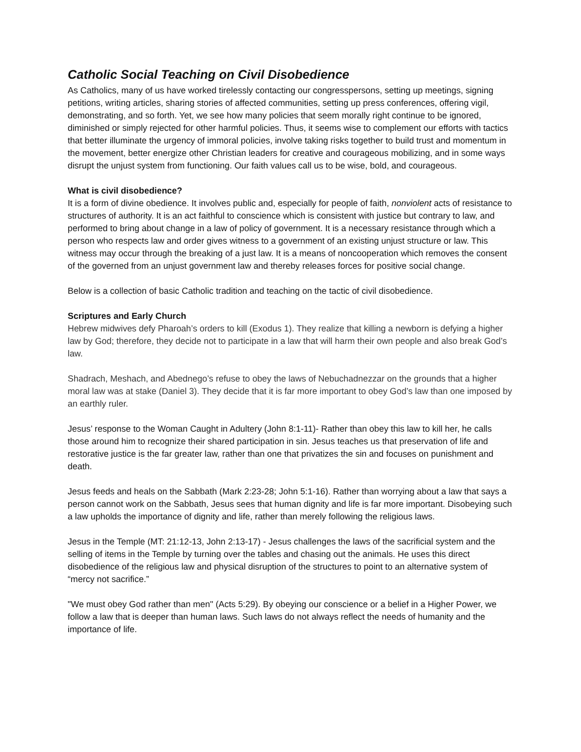Catholic Social Teaching on Civil Disobedience
As Catholics, many of us have worked tirelessly contacting our congresspersons, setting up meetings, signing petitions, writing articles, sharing stories of affected communities, setting up press conferences, offering vigil, demonstrating, and so forth. Yet, we see how many policies that seem morally right continue to be ignored, diminished or simply rejected for other harmful policies. Thus, it seems wise to complement our efforts with tactics that better illuminate the urgency of immoral policies, involve taking risks together to build trust and momentum in the movement, better energize other Christian leaders for creative and courageous mobilizing, and in some ways disrupt the unjust system from functioning. Our faith values call us to be wise, bold, and courageous.
What is civil disobedience?
It is a form of divine obedience. It involves public and, especially for people of faith, nonviolent acts of resistance to structures of authority. It is an act faithful to conscience which is consistent with justice but contrary to law, and performed to bring about change in a law of policy of government. It is a necessary resistance through which a person who respects law and order gives witness to a government of an existing unjust structure or law. This witness may occur through the breaking of a just law. It is a means of noncooperation which removes the consent of the governed from an unjust government law and thereby releases forces for positive social change.
Below is a collection of basic Catholic tradition and teaching on the tactic of civil disobedience.
Scriptures and Early Church
Hebrew midwives defy Pharoah’s orders to kill (Exodus 1). They realize that killing a newborn is defying a higher law by God; therefore, they decide not to participate in a law that will harm their own people and also break God’s law.
Shadrach, Meshach, and Abednego’s refuse to obey the laws of Nebuchadnezzar on the grounds that a higher moral law was at stake (Daniel 3). They decide that it is far more important to obey God’s law than one imposed by an earthly ruler.
Jesus’ response to the Woman Caught in Adultery (John 8:1-11)- Rather than obey this law to kill her, he calls those around him to recognize their shared participation in sin. Jesus teaches us that preservation of life and restorative justice is the far greater law, rather than one that privatizes the sin and focuses on punishment and death.
Jesus feeds and heals on the Sabbath (Mark 2:23-28; John 5:1-16). Rather than worrying about a law that says a person cannot work on the Sabbath, Jesus sees that human dignity and life is far more important. Disobeying such a law upholds the importance of dignity and life, rather than merely following the religious laws.
Jesus in the Temple (MT: 21:12-13, John 2:13-17) - Jesus challenges the laws of the sacrificial system and the selling of items in the Temple by turning over the tables and chasing out the animals. He uses this direct disobedience of the religious law and physical disruption of the structures to point to an alternative system of “mercy not sacrifice.”
"We must obey God rather than men" (Acts 5:29). By obeying our conscience or a belief in a Higher Power, we follow a law that is deeper than human laws. Such laws do not always reflect the needs of humanity and the importance of life.